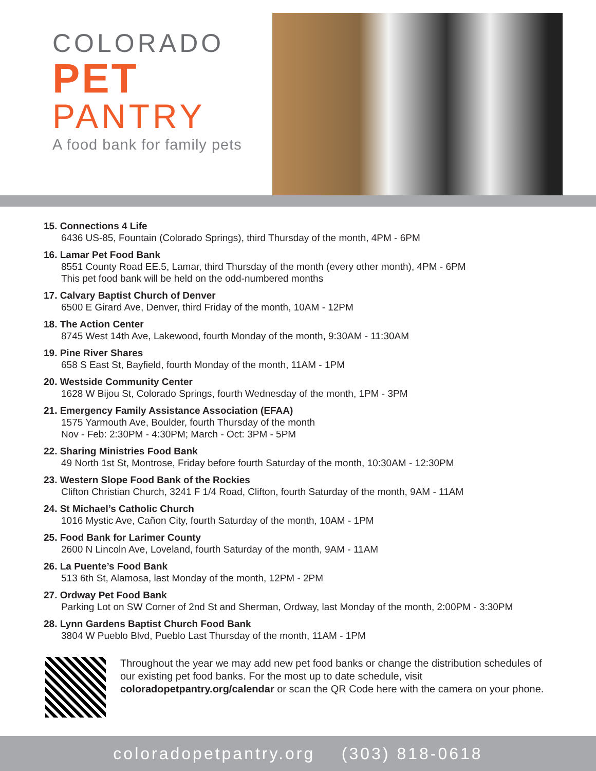COLORADO
PET
PANTRY
A food bank for family pets
15. Connections 4 Life
6436 US-85, Fountain (Colorado Springs), third Thursday of the month, 4PM - 6PM
16. Lamar Pet Food Bank
8551 County Road EE.5, Lamar, third Thursday of the month (every other month), 4PM - 6PM
This pet food bank will be held on the odd-numbered months
17. Calvary Baptist Church of Denver
6500 E Girard Ave, Denver, third Friday of the month, 10AM - 12PM
18. The Action Center
8745 West 14th Ave, Lakewood, fourth Monday of the month, 9:30AM - 11:30AM
19. Pine River Shares
658 S East St, Bayfield, fourth Monday of the month, 11AM - 1PM
20. Westside Community Center
1628 W Bijou St, Colorado Springs, fourth Wednesday of the month, 1PM - 3PM
21. Emergency Family Assistance Association (EFAA)
1575 Yarmouth Ave, Boulder, fourth Thursday of the month
Nov - Feb: 2:30PM - 4:30PM; March - Oct: 3PM - 5PM
22. Sharing Ministries Food Bank
49 North 1st St, Montrose, Friday before fourth Saturday of the month, 10:30AM - 12:30PM
23. Western Slope Food Bank of the Rockies
Clifton Christian Church, 3241 F 1/4 Road, Clifton, fourth Saturday of the month, 9AM - 11AM
24. St Michael’s Catholic Church
1016 Mystic Ave, Cañon City, fourth Saturday of the month, 10AM - 1PM
25. Food Bank for Larimer County
2600 N Lincoln Ave, Loveland, fourth Saturday of the month, 9AM - 11AM
26. La Puente’s Food Bank
513 6th St, Alamosa, last Monday of the month, 12PM - 2PM
27. Ordway Pet Food Bank
Parking Lot on SW Corner of 2nd St and Sherman, Ordway, last Monday of the month, 2:00PM - 3:30PM
28. Lynn Gardens Baptist Church Food Bank
3804 W Pueblo Blvd, Pueblo Last Thursday of the month, 11AM - 1PM
Throughout the year we may add new pet food banks or change the distribution schedules of our existing pet food banks. For the most up to date schedule, visit coloradopetpantry.org/calendar or scan the QR Code here with the camera on your phone.
coloradopetpantry.org (303) 818-0618